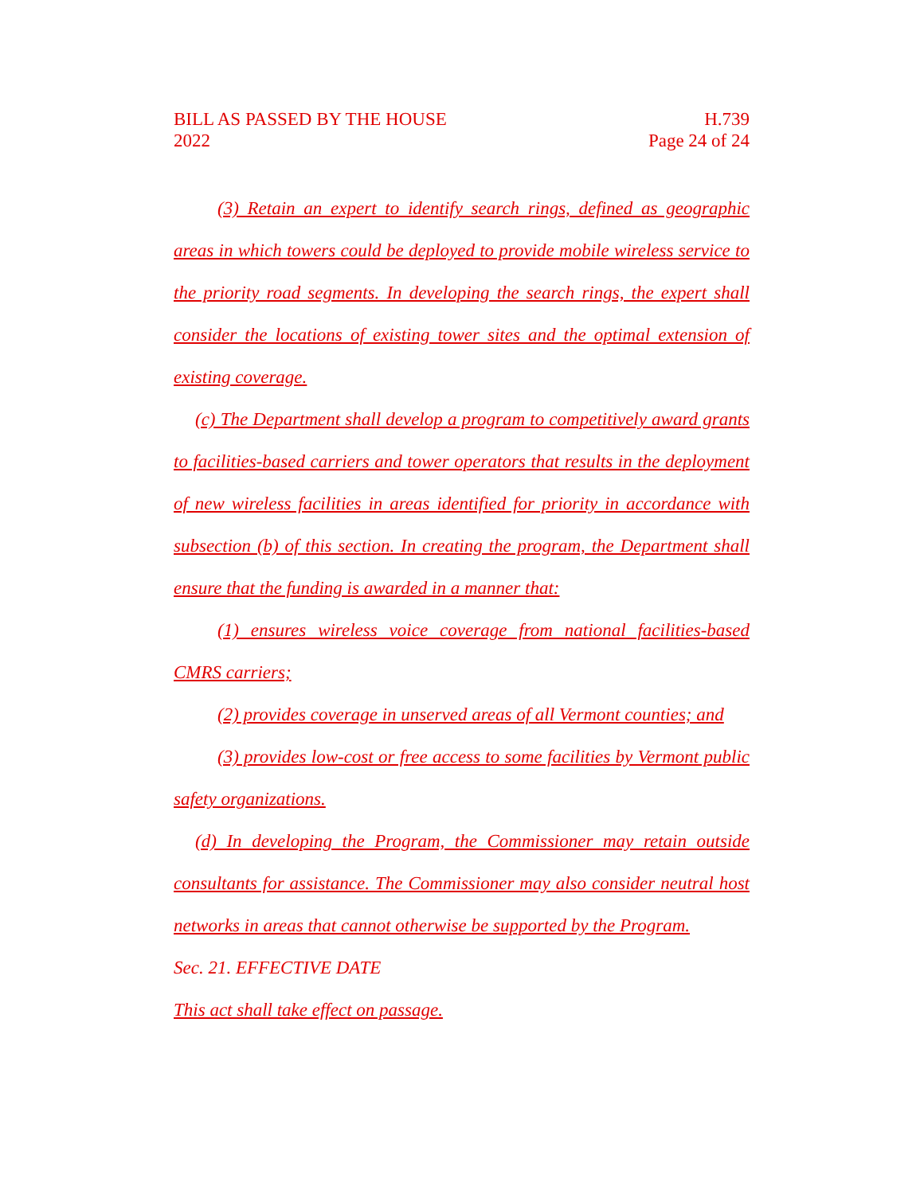BILL AS PASSED BY THE HOUSE
2022
H.739
Page 24 of 24
(3) Retain an expert to identify search rings, defined as geographic areas in which towers could be deployed to provide mobile wireless service to the priority road segments. In developing the search rings, the expert shall consider the locations of existing tower sites and the optimal extension of existing coverage.
(c) The Department shall develop a program to competitively award grants to facilities-based carriers and tower operators that results in the deployment of new wireless facilities in areas identified for priority in accordance with subsection (b) of this section. In creating the program, the Department shall ensure that the funding is awarded in a manner that:
(1) ensures wireless voice coverage from national facilities-based CMRS carriers;
(2) provides coverage in unserved areas of all Vermont counties; and
(3) provides low-cost or free access to some facilities by Vermont public safety organizations.
(d) In developing the Program, the Commissioner may retain outside consultants for assistance. The Commissioner may also consider neutral host networks in areas that cannot otherwise be supported by the Program.
Sec. 21. EFFECTIVE DATE
This act shall take effect on passage.